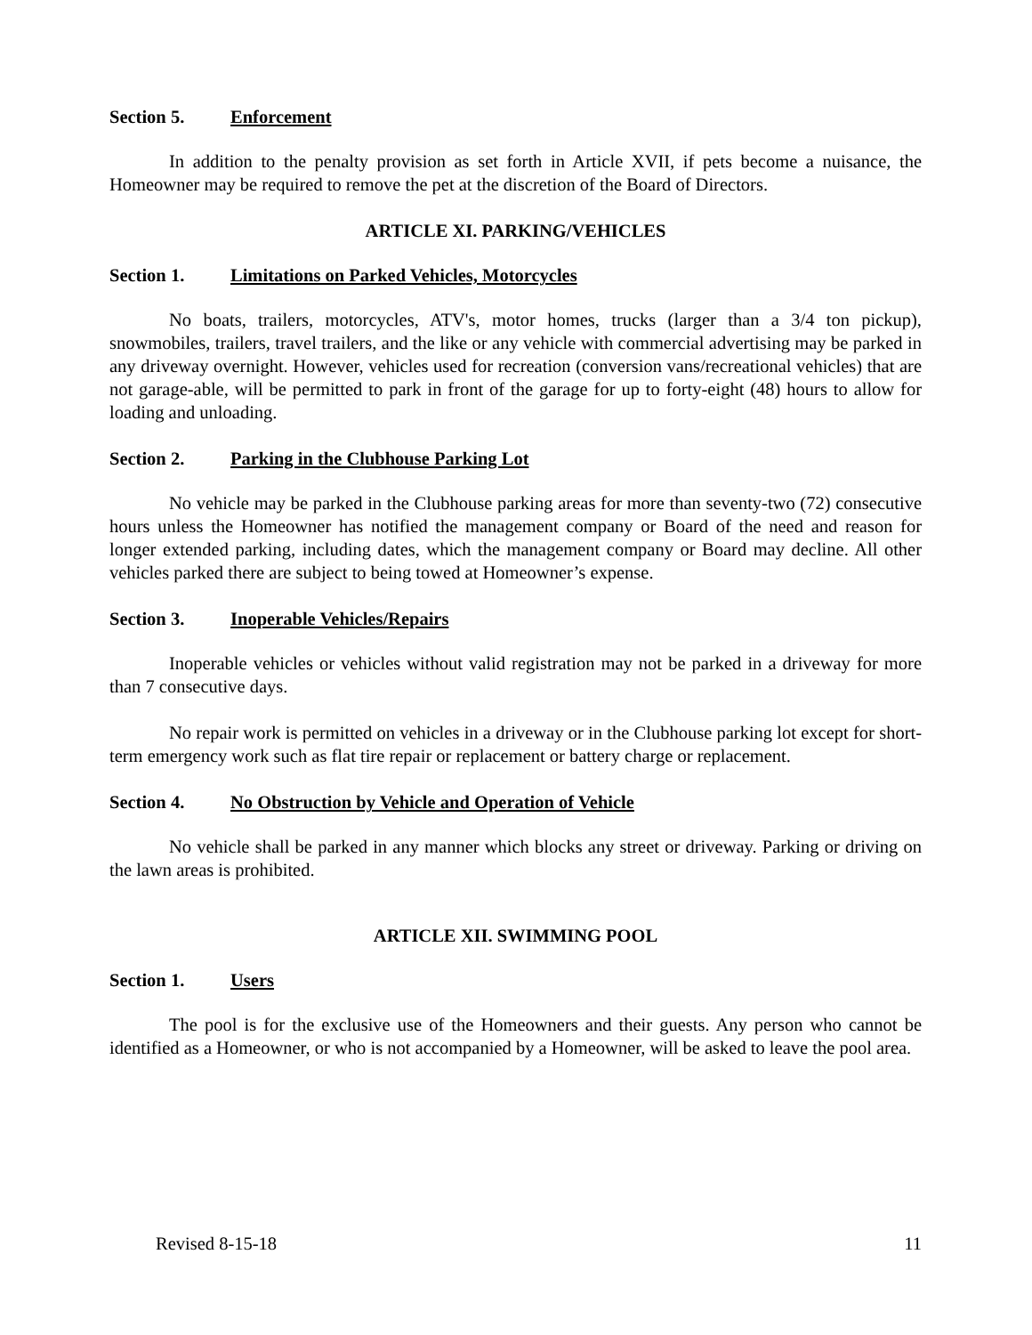Section 5. Enforcement
In addition to the penalty provision as set forth in Article XVII, if pets become a nuisance, the Homeowner may be required to remove the pet at the discretion of the Board of Directors.
ARTICLE XI. PARKING/VEHICLES
Section 1. Limitations on Parked Vehicles, Motorcycles
No boats, trailers, motorcycles, ATV's, motor homes, trucks (larger than a 3/4 ton pickup), snowmobiles, trailers, travel trailers, and the like or any vehicle with commercial advertising may be parked in any driveway overnight. However, vehicles used for recreation (conversion vans/recreational vehicles) that are not garage-able, will be permitted to park in front of the garage for up to forty-eight (48) hours to allow for loading and unloading.
Section 2. Parking in the Clubhouse Parking Lot
No vehicle may be parked in the Clubhouse parking areas for more than seventy-two (72) consecutive hours unless the Homeowner has notified the management company or Board of the need and reason for longer extended parking, including dates, which the management company or Board may decline. All other vehicles parked there are subject to being towed at Homeowner’s expense.
Section 3. Inoperable Vehicles/Repairs
Inoperable vehicles or vehicles without valid registration may not be parked in a driveway for more than 7 consecutive days.
No repair work is permitted on vehicles in a driveway or in the Clubhouse parking lot except for short-term emergency work such as flat tire repair or replacement or battery charge or replacement.
Section 4. No Obstruction by Vehicle and Operation of Vehicle
No vehicle shall be parked in any manner which blocks any street or driveway. Parking or driving on the lawn areas is prohibited.
ARTICLE XII. SWIMMING POOL
Section 1. Users
The pool is for the exclusive use of the Homeowners and their guests. Any person who cannot be identified as a Homeowner, or who is not accompanied by a Homeowner, will be asked to leave the pool area.
Revised 8-15-18 11